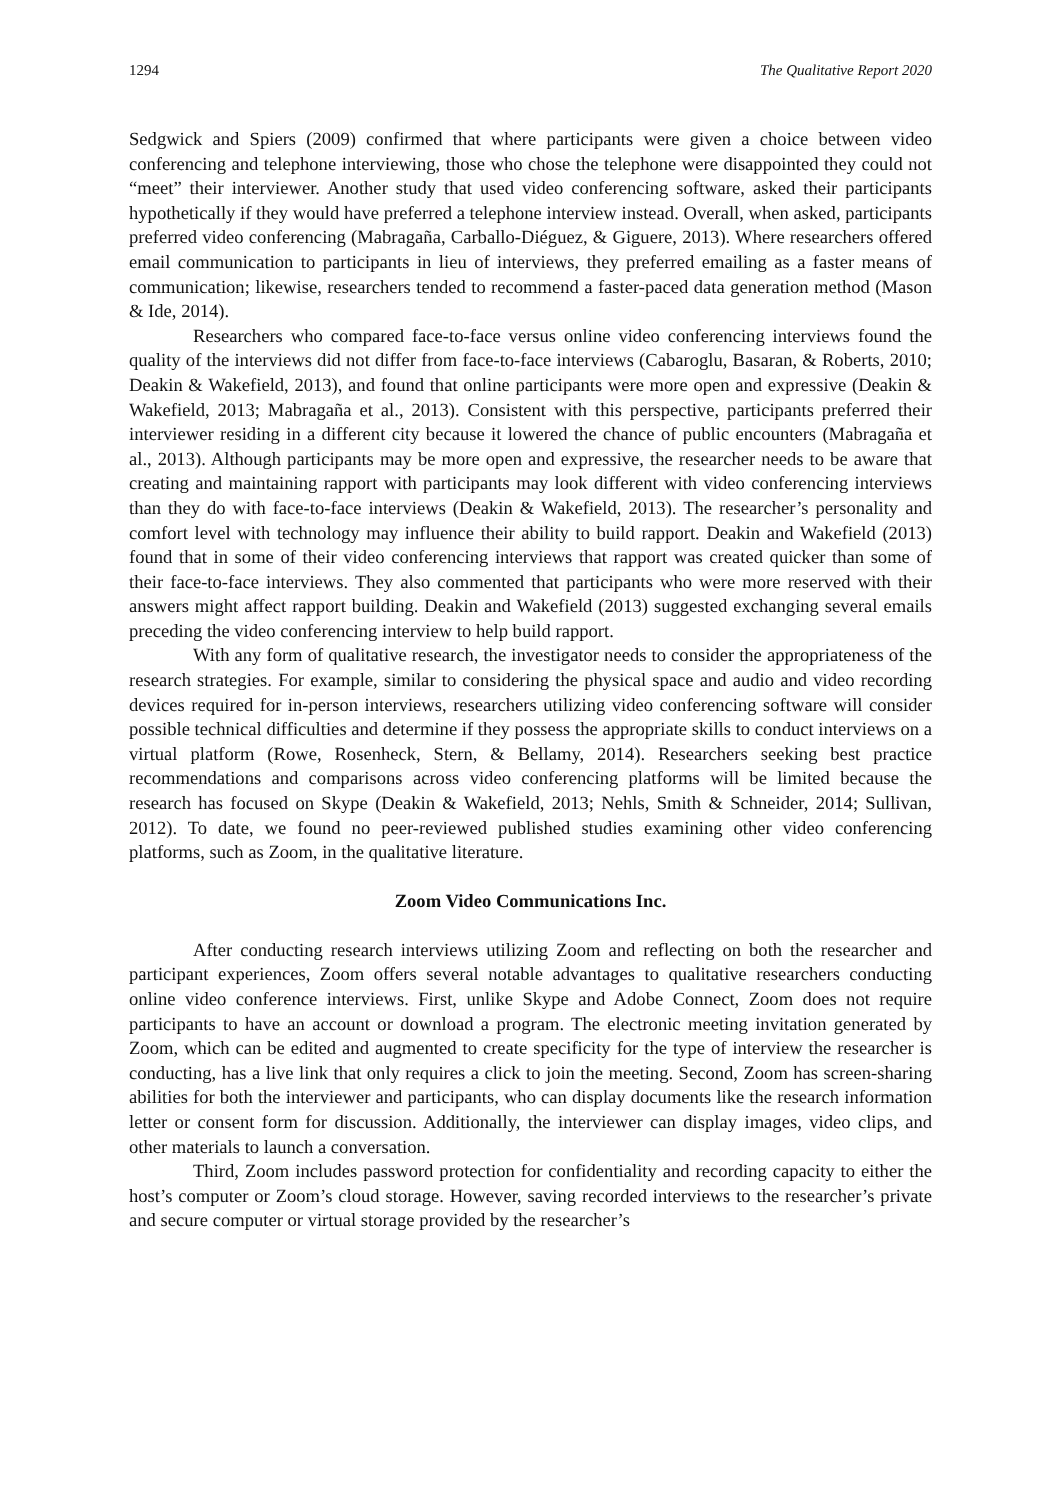1294 The Qualitative Report 2020
Sedgwick and Spiers (2009) confirmed that where participants were given a choice between video conferencing and telephone interviewing, those who chose the telephone were disappointed they could not “meet” their interviewer. Another study that used video conferencing software, asked their participants hypothetically if they would have preferred a telephone interview instead. Overall, when asked, participants preferred video conferencing (Mabragaña, Carballo-Diéguez, & Giguere, 2013). Where researchers offered email communication to participants in lieu of interviews, they preferred emailing as a faster means of communication; likewise, researchers tended to recommend a faster-paced data generation method (Mason & Ide, 2014).
Researchers who compared face-to-face versus online video conferencing interviews found the quality of the interviews did not differ from face-to-face interviews (Cabaroglu, Basaran, & Roberts, 2010; Deakin & Wakefield, 2013), and found that online participants were more open and expressive (Deakin & Wakefield, 2013; Mabragaña et al., 2013). Consistent with this perspective, participants preferred their interviewer residing in a different city because it lowered the chance of public encounters (Mabragaña et al., 2013). Although participants may be more open and expressive, the researcher needs to be aware that creating and maintaining rapport with participants may look different with video conferencing interviews than they do with face-to-face interviews (Deakin & Wakefield, 2013). The researcher’s personality and comfort level with technology may influence their ability to build rapport. Deakin and Wakefield (2013) found that in some of their video conferencing interviews that rapport was created quicker than some of their face-to-face interviews. They also commented that participants who were more reserved with their answers might affect rapport building. Deakin and Wakefield (2013) suggested exchanging several emails preceding the video conferencing interview to help build rapport.
With any form of qualitative research, the investigator needs to consider the appropriateness of the research strategies. For example, similar to considering the physical space and audio and video recording devices required for in-person interviews, researchers utilizing video conferencing software will consider possible technical difficulties and determine if they possess the appropriate skills to conduct interviews on a virtual platform (Rowe, Rosenheck, Stern, & Bellamy, 2014). Researchers seeking best practice recommendations and comparisons across video conferencing platforms will be limited because the research has focused on Skype (Deakin & Wakefield, 2013; Nehls, Smith & Schneider, 2014; Sullivan, 2012). To date, we found no peer-reviewed published studies examining other video conferencing platforms, such as Zoom, in the qualitative literature.
Zoom Video Communications Inc.
After conducting research interviews utilizing Zoom and reflecting on both the researcher and participant experiences, Zoom offers several notable advantages to qualitative researchers conducting online video conference interviews. First, unlike Skype and Adobe Connect, Zoom does not require participants to have an account or download a program. The electronic meeting invitation generated by Zoom, which can be edited and augmented to create specificity for the type of interview the researcher is conducting, has a live link that only requires a click to join the meeting. Second, Zoom has screen-sharing abilities for both the interviewer and participants, who can display documents like the research information letter or consent form for discussion. Additionally, the interviewer can display images, video clips, and other materials to launch a conversation.
Third, Zoom includes password protection for confidentiality and recording capacity to either the host’s computer or Zoom’s cloud storage. However, saving recorded interviews to the researcher’s private and secure computer or virtual storage provided by the researcher’s